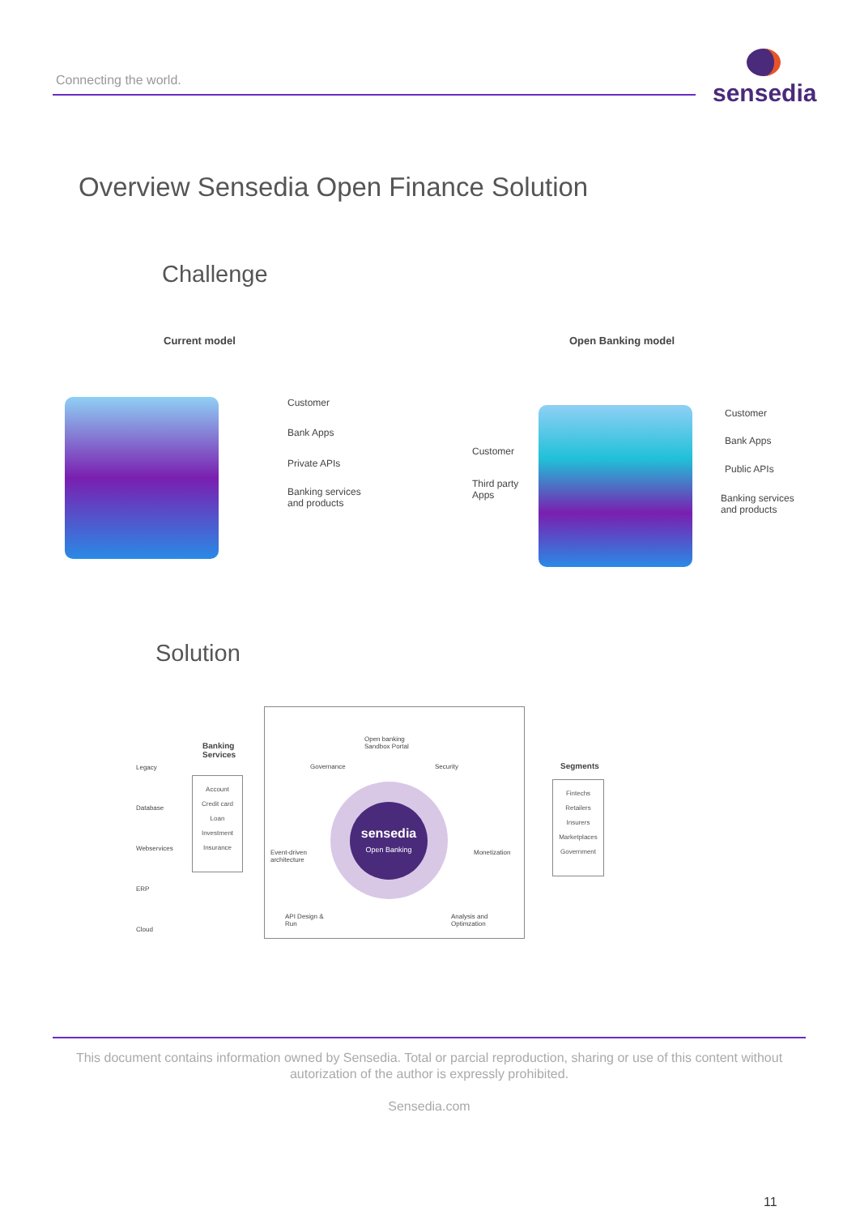Connecting the world.
sensedia
Overview Sensedia Open Finance Solution
Challenge
Current model Open Banking model
Customer
Bank Apps
Private APIs
Banking services
and products
Customer
Third party
Apps
Customer
Bank Apps
Public APIs
Banking services
and products
Solution
Legacy
Database
Webservices
ERP
Cloud
Banking
Services
Account
Credit card
Loan
Investment
Insurance
Open banking
Sandbox Portal
Governance Security
sensedia
Open Banking
Event-driven
architecture
Monetization
API Design &
Run
Analysis and
Optimzation
Segments
Fintechs
Retailers
Insurers
Marketplaces
Government
This document contains information owned by Sensedia. Total or parcial reproduction, sharing or use of this content without autorization of the author is expressly prohibited.
Sensedia.com
11